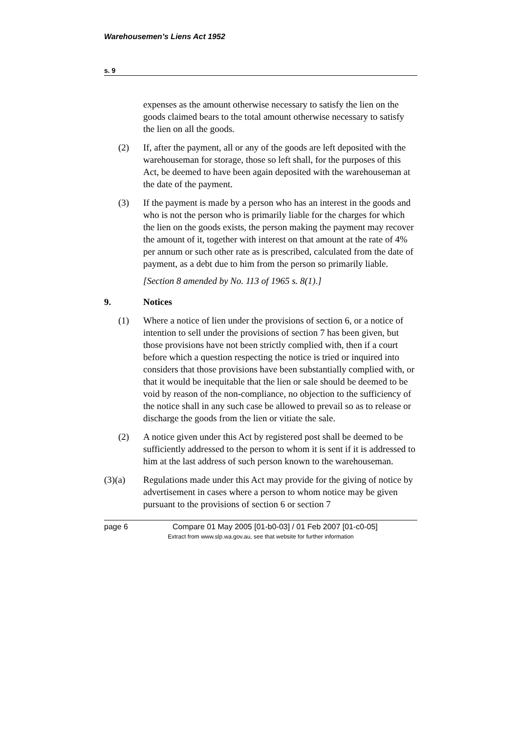Warehousemen’s Liens Act 1952
s. 9
expenses as the amount otherwise necessary to satisfy the lien on the goods claimed bears to the total amount otherwise necessary to satisfy the lien on all the goods.
(2) If, after the payment, all or any of the goods are left deposited with the warehouseman for storage, those so left shall, for the purposes of this Act, be deemed to have been again deposited with the warehouseman at the date of the payment.
(3) If the payment is made by a person who has an interest in the goods and who is not the person who is primarily liable for the charges for which the lien on the goods exists, the person making the payment may recover the amount of it, together with interest on that amount at the rate of 4% per annum or such other rate as is prescribed, calculated from the date of payment, as a debt due to him from the person so primarily liable.
[Section 8 amended by No. 113 of 1965 s. 8(1).]
9. Notices
(1) Where a notice of lien under the provisions of section 6, or a notice of intention to sell under the provisions of section 7 has been given, but those provisions have not been strictly complied with, then if a court before which a question respecting the notice is tried or inquired into considers that those provisions have been substantially complied with, or that it would be inequitable that the lien or sale should be deemed to be void by reason of the non-compliance, no objection to the sufficiency of the notice shall in any such case be allowed to prevail so as to release or discharge the goods from the lien or vitiate the sale.
(2) A notice given under this Act by registered post shall be deemed to be sufficiently addressed to the person to whom it is sent if it is addressed to him at the last address of such person known to the warehouseman.
(3)(a) Regulations made under this Act may provide for the giving of notice by advertisement in cases where a person to whom notice may be given pursuant to the provisions of section 6 or section 7
page 6 Compare 01 May 2005 [01-b0-03] / 01 Feb 2007 [01-c0-05]
Extract from www.slp.wa.gov.au, see that website for further information